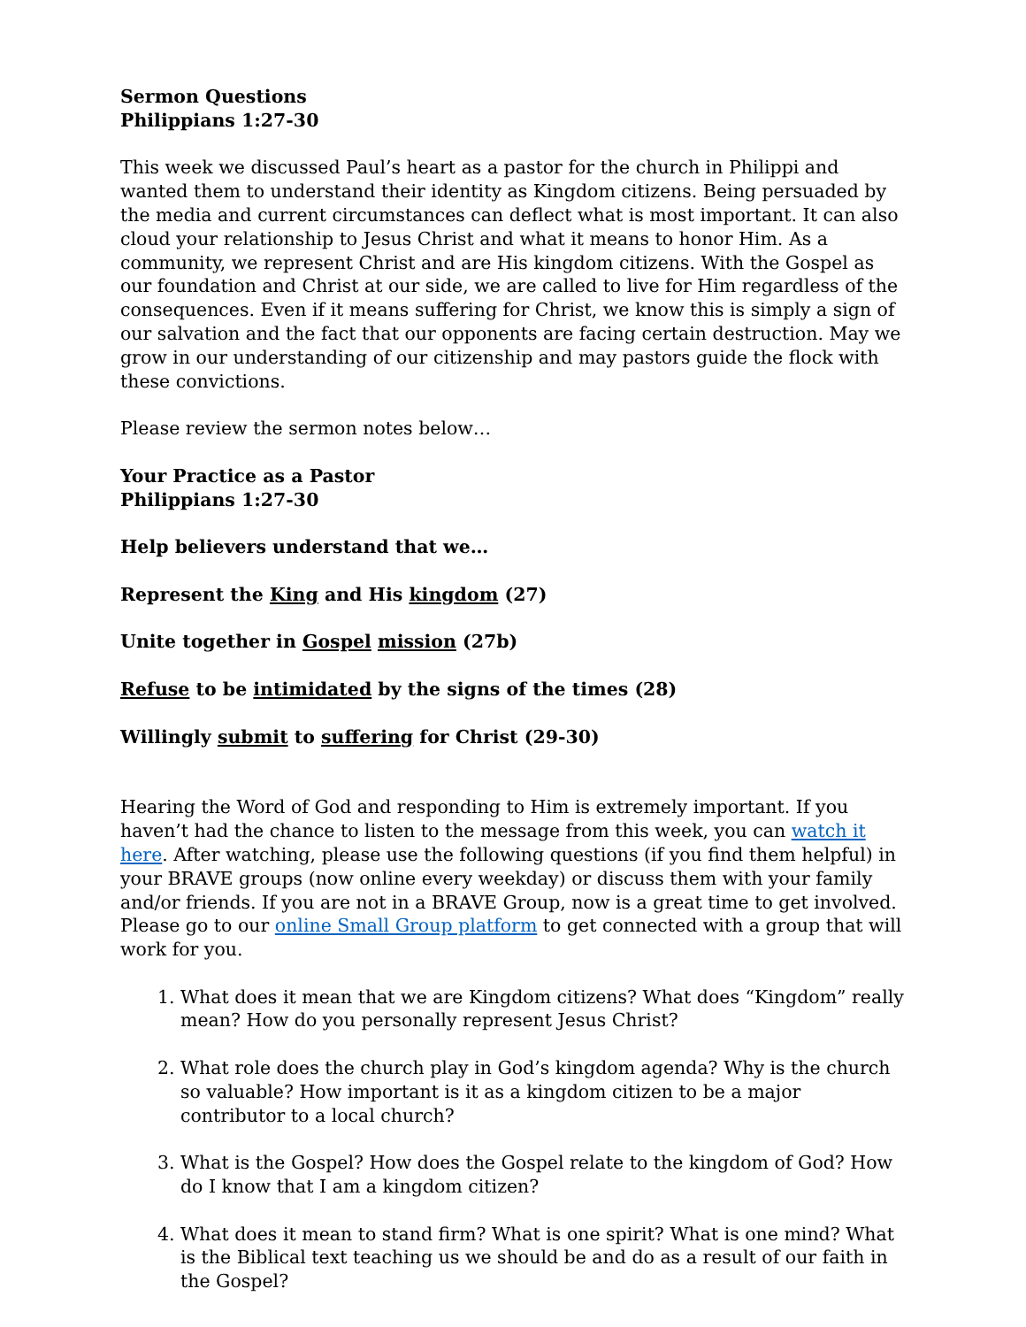Sermon Questions
Philippians 1:27-30
This week we discussed Paul’s heart as a pastor for the church in Philippi and wanted them to understand their identity as Kingdom citizens. Being persuaded by the media and current circumstances can deflect what is most important. It can also cloud your relationship to Jesus Christ and what it means to honor Him. As a community, we represent Christ and are His kingdom citizens. With the Gospel as our foundation and Christ at our side, we are called to live for Him regardless of the consequences. Even if it means suffering for Christ, we know this is simply a sign of our salvation and the fact that our opponents are facing certain destruction. May we grow in our understanding of our citizenship and may pastors guide the flock with these convictions.
Please review the sermon notes below…
Your Practice as a Pastor
Philippians 1:27-30
Help believers understand that we…
Represent the King and His kingdom (27)
Unite together in Gospel mission (27b)
Refuse to be intimidated by the signs of the times (28)
Willingly submit to suffering for Christ (29-30)
Hearing the Word of God and responding to Him is extremely important. If you haven’t had the chance to listen to the message from this week, you can watch it here. After watching, please use the following questions (if you find them helpful) in your BRAVE groups (now online every weekday) or discuss them with your family and/or friends. If you are not in a BRAVE Group, now is a great time to get involved. Please go to our online Small Group platform to get connected with a group that will work for you.
1. What does it mean that we are Kingdom citizens? What does “Kingdom” really mean? How do you personally represent Jesus Christ?
2. What role does the church play in God’s kingdom agenda? Why is the church so valuable? How important is it as a kingdom citizen to be a major contributor to a local church?
3. What is the Gospel? How does the Gospel relate to the kingdom of God? How do I know that I am a kingdom citizen?
4. What does it mean to stand firm? What is one spirit? What is one mind? What is the Biblical text teaching us we should be and do as a result of our faith in the Gospel?